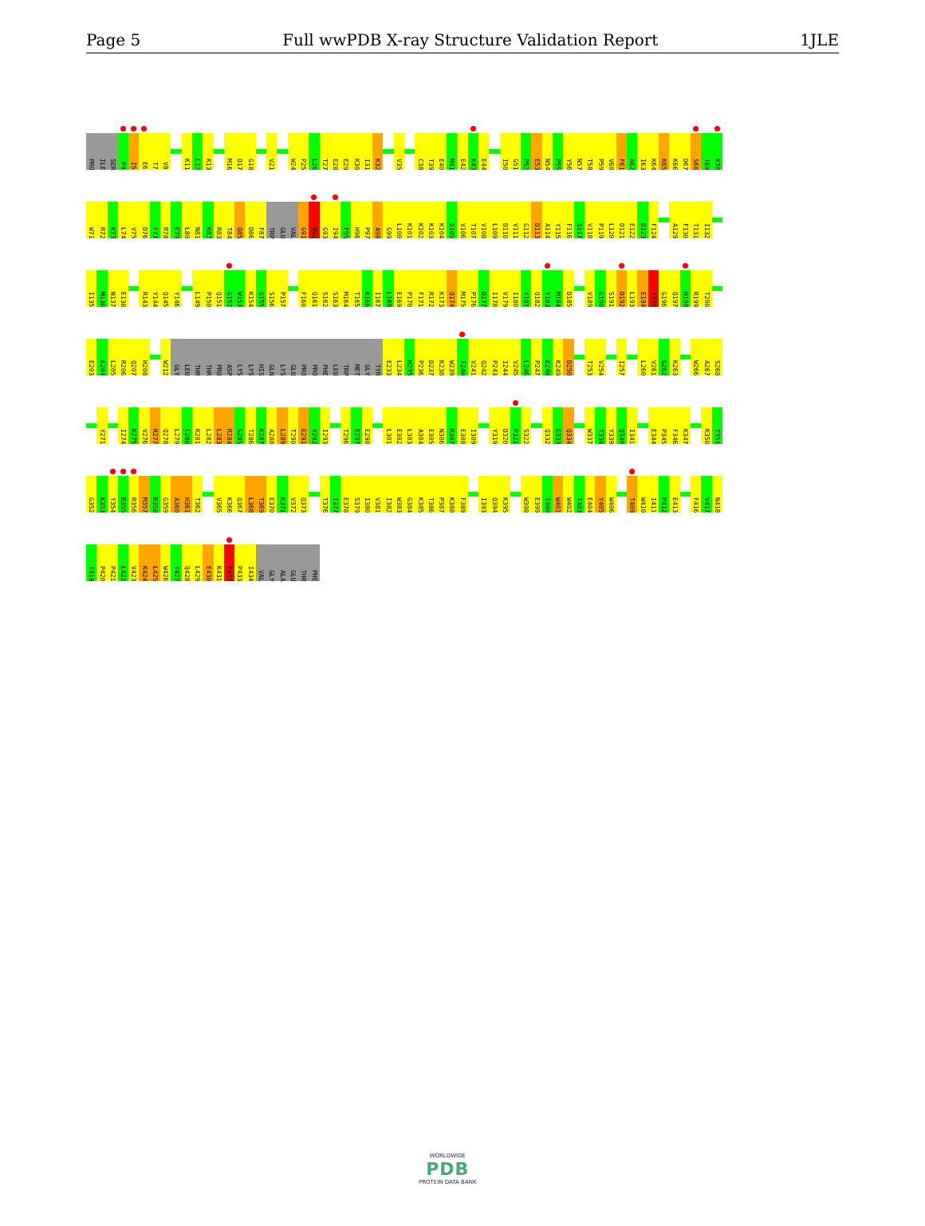Page 5 Full wwPDB X-ray Structure Validation Report 1JLE
PRO ILE SER P4 I5 E6 T7 V8 K11 L12 K13 M16 D17 G18 V21 W24 P25 L26 T27 E28 E29 K30 I31 K32 V35 C38 T39 E40 M41 E42 K43 E44 I50 G51 P52 E53 N54 P55 Y56 N57 T58 P59 V60 F61 A62 I63 K64 K65 K66 D67 S68 T69 K70
W71 R72 K73 L74 V75 D76 F77 R78 E79 L80 N81 K82 R83 T84 Q85 D86 F87 TRP GLU VAL G91 N92 G93 I94 F95 H96 P97 A98 G99 L100 K101 K102 K103 K104 S105 V106 T107 V108 L109 D110 V111 G112 D113 A114 Y115 F116 S117 V118 P119 L120 D121 E122 D123 F124 A129 F130 T131 I132
I135 M136 N137 E138 R143 Y144 Q145 Y146 L149 P150 Q151 G152 W153 K154 G155 S156 P157 F160 Q161 S162 S163 M164 T165 K166 I167 L168 E169 P170 F171 R172 K173 Q174 M175 P176 D177 I178 V179 I180 Y181 Q182 Y183 M184 D185 V189 G190 S191 D192 L193 E194 I195 G196 Q197 H198 R199 T200
E203 E204 L205 R206 Q207 H208 W212 GLY LEU THR THR PRO ASP LYS LYS HIS GLN LYS GLU PRO PRO PHE LEU TRP MET GLY TYR E233 L234 H235 P236 D237 K238 W239 T240 V241 Q242 P243 I244 V245 L246 P247 E248 K249 D250 T253 V254 I257 L260 V261 G262 K263 W266 A267 S268
Y271 I274 K275 V276 R277 Q278 L279 C280 K281 L282 L283 R284 G285 T286 K287 A288 L289 T290 E291 V292 I293 T296 E297 E298 L301 E302 L303 A304 E305 N306 R307 E308 I309 Y319 D320 P321 S322 Q332 G333 Q334 W337 T338 Y339 Q340 I341 E344 P345 F346 K347 K350 T351
G352 K353 Y354 R355 R356 M357 R358 G359 A360 H361 T362 V365 K366 Q367 L368 T369 E370 K371 V372 Q373 T376 T377 E378 S379 I380 V381 I382 W383 G384 K385 T386 P387 K388 F389 I393 Q394 K395 W398 E399 T400 W401 W402 T403 E404 Y405 W406 T409 W410 I411 P412 E413 F416 V417 N418
T419 P420 P421 L422 V423 K424 L425 W426 Y427 Q428 L429 E430 K431 F432 P433 I434 VAL GLY ALA GLU THR PHE
WORLDWIDE
PDB
PROTEIN DATA BANK